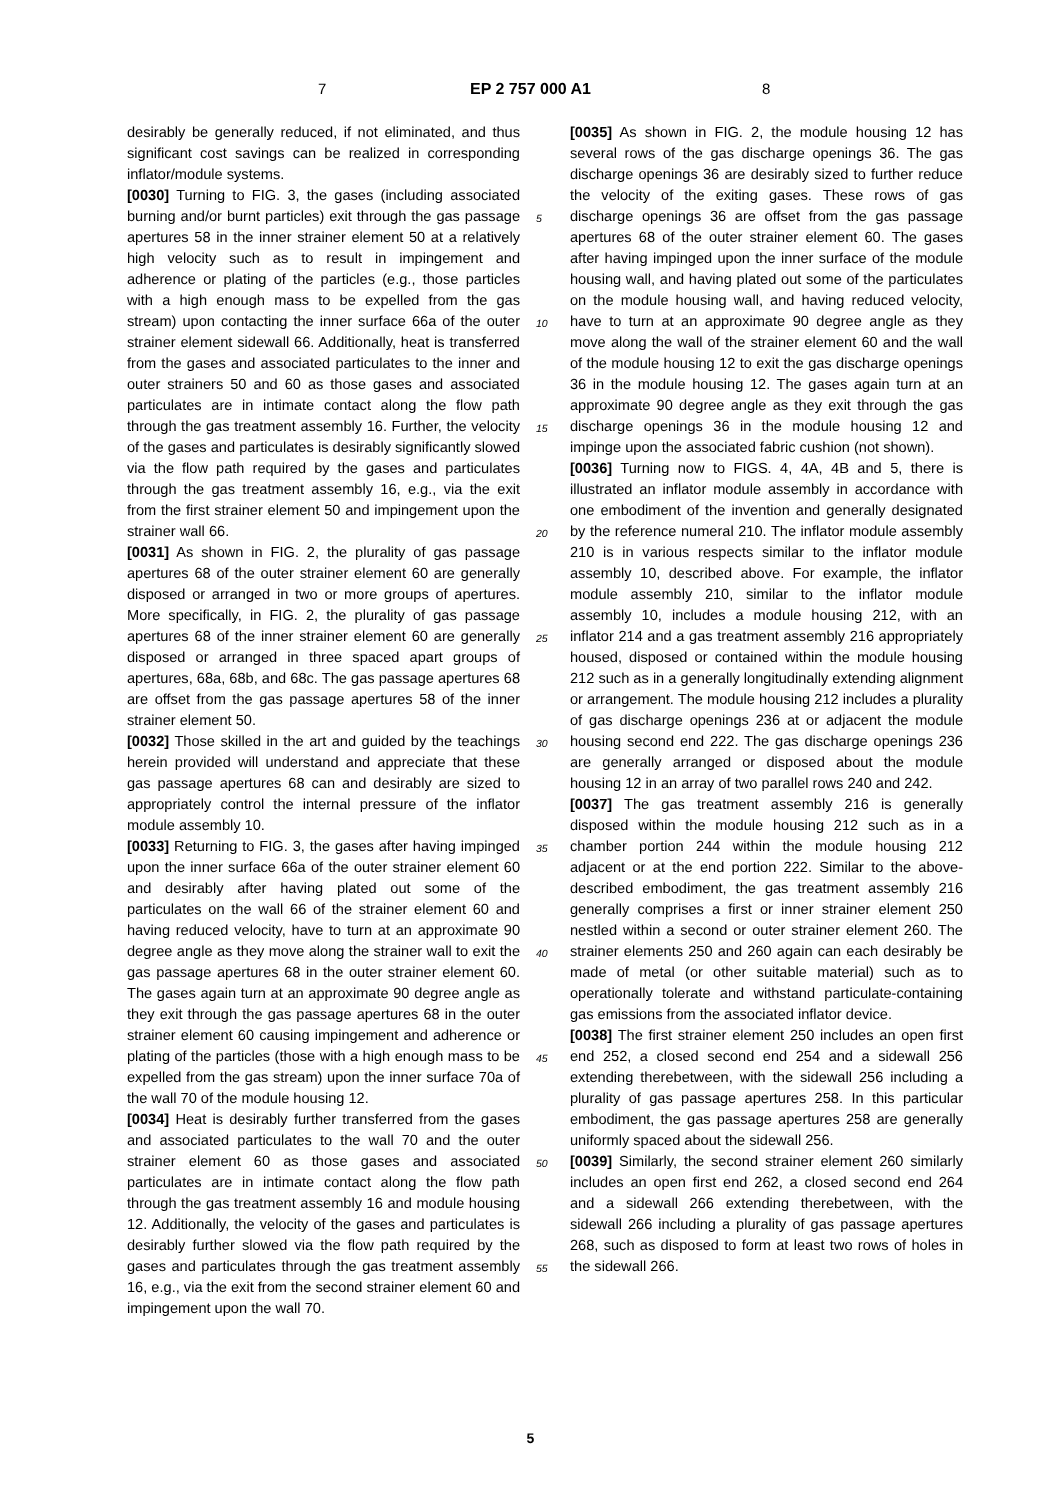7 EP 2 757 000 A1 8
desirably be generally reduced, if not eliminated, and thus significant cost savings can be realized in corresponding inflator/module systems.
[0030] Turning to FIG. 3, the gases (including associated burning and/or burnt particles) exit through the gas passage apertures 58 in the inner strainer element 50 at a relatively high velocity such as to result in impingement and adherence or plating of the particles (e.g., those particles with a high enough mass to be expelled from the gas stream) upon contacting the inner surface 66a of the outer strainer element sidewall 66. Additionally, heat is transferred from the gases and associated particulates to the inner and outer strainers 50 and 60 as those gases and associated particulates are in intimate contact along the flow path through the gas treatment assembly 16. Further, the velocity of the gases and particulates is desirably significantly slowed via the flow path required by the gases and particulates through the gas treatment assembly 16, e.g., via the exit from the first strainer element 50 and impingement upon the strainer wall 66.
[0031] As shown in FIG. 2, the plurality of gas passage apertures 68 of the outer strainer element 60 are generally disposed or arranged in two or more groups of apertures. More specifically, in FIG. 2, the plurality of gas passage apertures 68 of the inner strainer element 60 are generally disposed or arranged in three spaced apart groups of apertures, 68a, 68b, and 68c. The gas passage apertures 68 are offset from the gas passage apertures 58 of the inner strainer element 50.
[0032] Those skilled in the art and guided by the teachings herein provided will understand and appreciate that these gas passage apertures 68 can and desirably are sized to appropriately control the internal pressure of the inflator module assembly 10.
[0033] Returning to FIG. 3, the gases after having impinged upon the inner surface 66a of the outer strainer element 60 and desirably after having plated out some of the particulates on the wall 66 of the strainer element 60 and having reduced velocity, have to turn at an approximate 90 degree angle as they move along the strainer wall to exit the gas passage apertures 68 in the outer strainer element 60. The gases again turn at an approximate 90 degree angle as they exit through the gas passage apertures 68 in the outer strainer element 60 causing impingement and adherence or plating of the particles (those with a high enough mass to be expelled from the gas stream) upon the inner surface 70a of the wall 70 of the module housing 12.
[0034] Heat is desirably further transferred from the gases and associated particulates to the wall 70 and the outer strainer element 60 as those gases and associated particulates are in intimate contact along the flow path through the gas treatment assembly 16 and module housing 12. Additionally, the velocity of the gases and particulates is desirably further slowed via the flow path required by the gases and particulates through the gas treatment assembly 16, e.g., via the exit from the second strainer element 60 and impingement upon the wall 70.
5
10
15
20
25
30
35
40
45
50
55
[0035] As shown in FIG. 2, the module housing 12 has several rows of the gas discharge openings 36. The gas discharge openings 36 are desirably sized to further reduce the velocity of the exiting gases. These rows of gas discharge openings 36 are offset from the gas passage apertures 68 of the outer strainer element 60. The gases after having impinged upon the inner surface of the module housing wall, and having plated out some of the particulates on the module housing wall, and having reduced velocity, have to turn at an approximate 90 degree angle as they move along the wall of the strainer element 60 and the wall of the module housing 12 to exit the gas discharge openings 36 in the module housing 12. The gases again turn at an approximate 90 degree angle as they exit through the gas discharge openings 36 in the module housing 12 and impinge upon the associated fabric cushion (not shown).
[0036] Turning now to FIGS. 4, 4A, 4B and 5, there is illustrated an inflator module assembly in accordance with one embodiment of the invention and generally designated by the reference numeral 210. The inflator module assembly 210 is in various respects similar to the inflator module assembly 10, described above. For example, the inflator module assembly 210, similar to the inflator module assembly 10, includes a module housing 212, with an inflator 214 and a gas treatment assembly 216 appropriately housed, disposed or contained within the module housing 212 such as in a generally longitudinally extending alignment or arrangement. The module housing 212 includes a plurality of gas discharge openings 236 at or adjacent the module housing second end 222. The gas discharge openings 236 are generally arranged or disposed about the module housing 12 in an array of two parallel rows 240 and 242.
[0037] The gas treatment assembly 216 is generally disposed within the module housing 212 such as in a chamber portion 244 within the module housing 212 adjacent or at the end portion 222. Similar to the above-described embodiment, the gas treatment assembly 216 generally comprises a first or inner strainer element 250 nestled within a second or outer strainer element 260. The strainer elements 250 and 260 again can each desirably be made of metal (or other suitable material) such as to operationally tolerate and withstand particulate-containing gas emissions from the associated inflator device.
[0038] The first strainer element 250 includes an open first end 252, a closed second end 254 and a sidewall 256 extending therebetween, with the sidewall 256 including a plurality of gas passage apertures 258. In this particular embodiment, the gas passage apertures 258 are generally uniformly spaced about the sidewall 256.
[0039] Similarly, the second strainer element 260 similarly includes an open first end 262, a closed second end 264 and a sidewall 266 extending therebetween, with the sidewall 266 including a plurality of gas passage apertures 268, such as disposed to form at least two rows of holes in the sidewall 266.
5